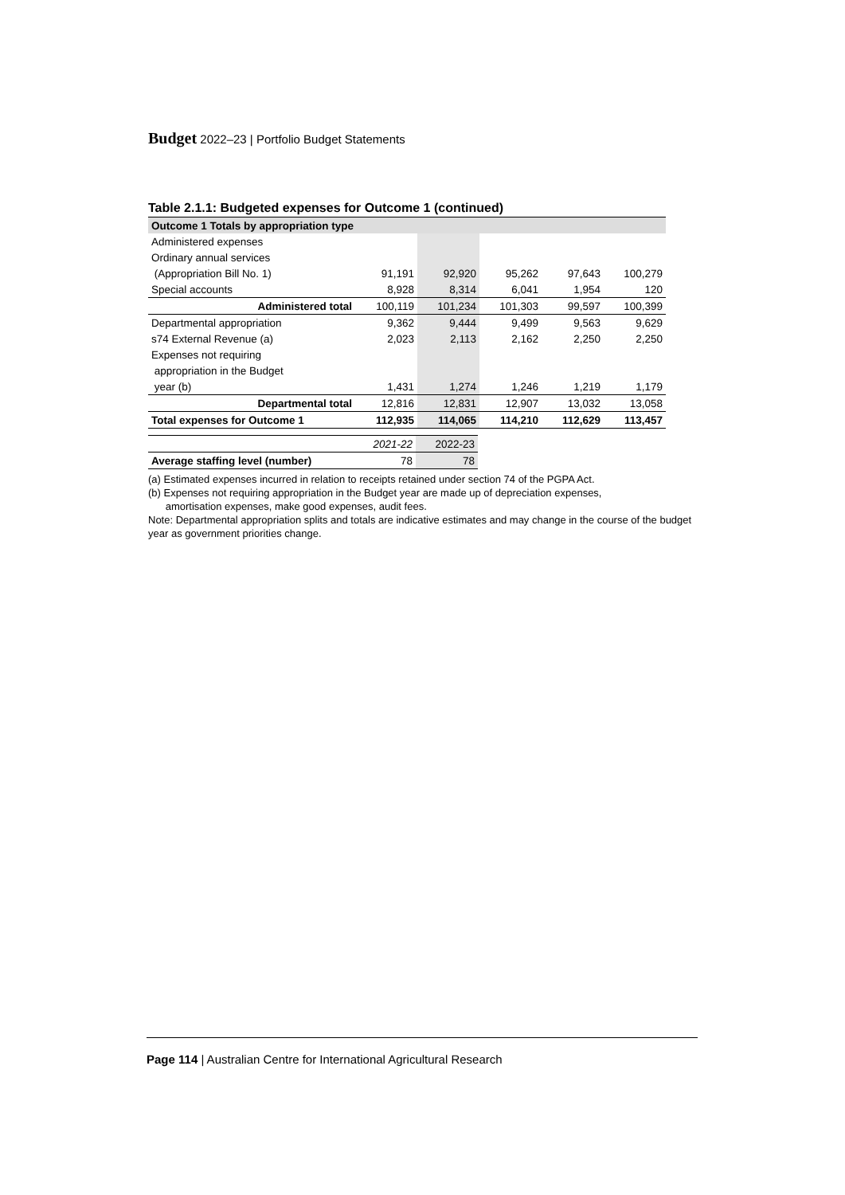Budget 2022–23 | Portfolio Budget Statements
Table 2.1.1: Budgeted expenses for Outcome 1 (continued)
| Outcome 1 Totals by appropriation type | | | | | |
| Administered expenses | | | | | |
| Ordinary annual services | | | | | |
| (Appropriation Bill No. 1) | 91,191 | 92,920 | 95,262 | 97,643 | 100,279 |
| Special accounts | 8,928 | 8,314 | 6,041 | 1,954 | 120 |
| Administered total | 100,119 | 101,234 | 101,303 | 99,597 | 100,399 |
| Departmental appropriation | 9,362 | 9,444 | 9,499 | 9,563 | 9,629 |
| s74 External Revenue (a) | 2,023 | 2,113 | 2,162 | 2,250 | 2,250 |
| Expenses not requiring | | | | | |
| appropriation in the Budget | | | | | |
| year (b) | 1,431 | 1,274 | 1,246 | 1,219 | 1,179 |
| Departmental total | 12,816 | 12,831 | 12,907 | 13,032 | 13,058 |
| Total expenses for Outcome 1 | 112,935 | 114,065 | 114,210 | 112,629 | 113,457 |
| | 2021-22 | 2022-23 |
| Average staffing level (number) | 78 | 78 |
(a) Estimated expenses incurred in relation to receipts retained under section 74 of the PGPA Act.
(b) Expenses not requiring appropriation in the Budget year are made up of depreciation expenses,
amortisation expenses, make good expenses, audit fees.
Note: Departmental appropriation splits and totals are indicative estimates and may change in the course of the budget year as government priorities change.
Page 114 | Australian Centre for International Agricultural Research